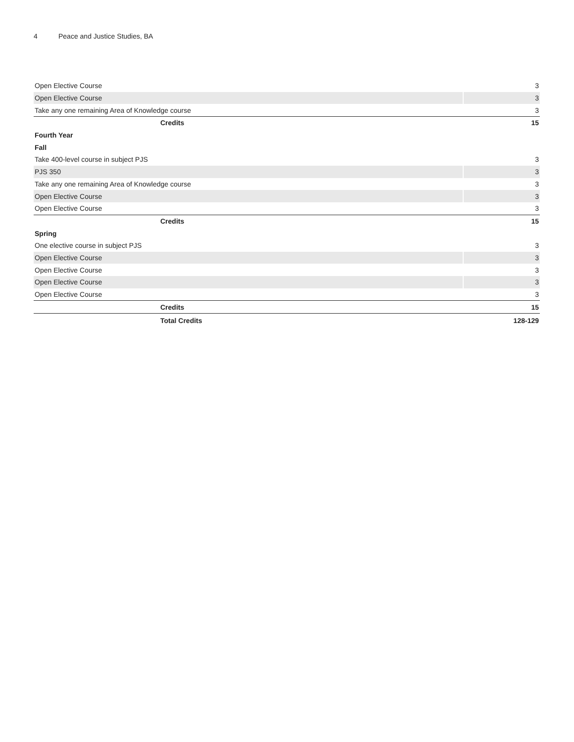4 Peace and Justice Studies, BA
| Open Elective Course | 3 |
| Open Elective Course | 3 |
| Take any one remaining Area of Knowledge course | 3 |
| Credits | 15 |
| Fourth Year | |
| Fall | |
| Take 400-level course in subject PJS | 3 |
| PJS 350 | 3 |
| Take any one remaining Area of Knowledge course | 3 |
| Open Elective Course | 3 |
| Open Elective Course | 3 |
| Credits | 15 |
| Spring | |
| One elective course in subject PJS | 3 |
| Open Elective Course | 3 |
| Open Elective Course | 3 |
| Open Elective Course | 3 |
| Open Elective Course | 3 |
| Credits | 15 |
| Total Credits | 128-129 |